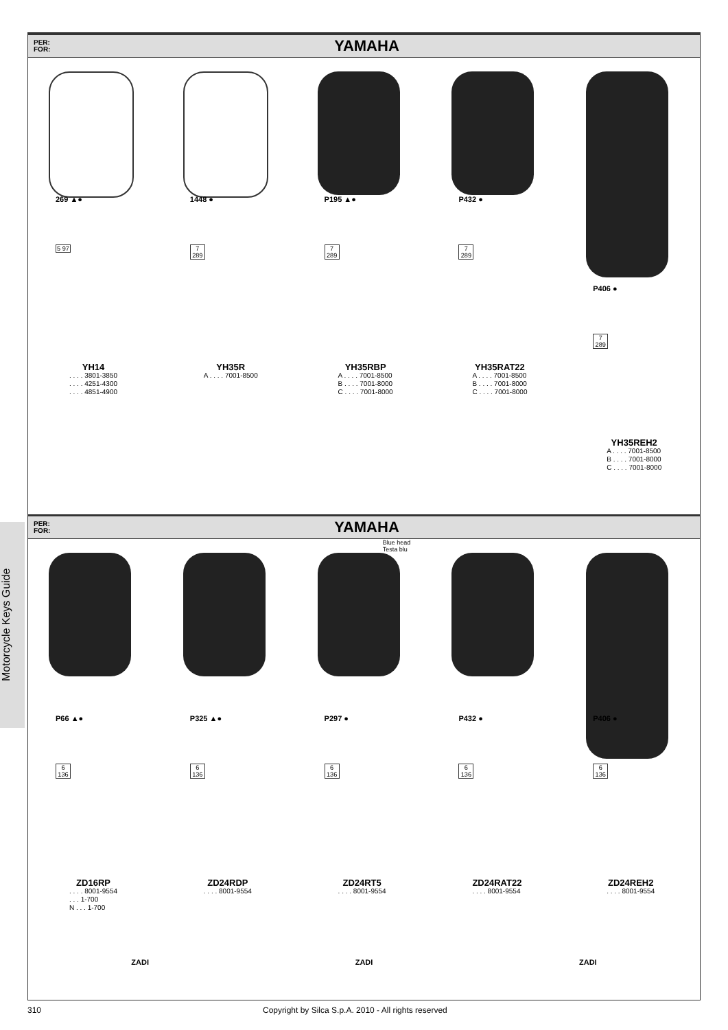Motorcycle Keys Guide
PER:
FOR:
YAMAHA
269 ▲●
5 97
YH14. . . . 3801-3850
. . . . 4251-4300
. . . . 4851-4900
1448 ●
7 289
YH35R
A . . . . 7001-8500
P195 ▲●
7 289
YH35RBP
A . . . . 7001-8500
B . . . . 7001-8000
C . . . . 7001-8000
P432 ●
7 289
YH35RAT22
A . . . . 7001-8500
B . . . . 7001-8000
C . . . . 7001-8000
P406 ●
7 289
YH35REH2
A . . . . 7001-8500
B . . . . 7001-8000
C . . . . 7001-8000
PER:
FOR:
YAMAHA
P66 ▲●
6 136
ZD16RP. . . . 8001-9554
. . . 1-700
N . . . 1-700
P325 ▲●
6 136
ZD24RDP. . . . 8001-9554
Blue head
Testa blu
P297 ●
6 136
ZD24RT5. . . . 8001-9554
P432 ●
6 136
ZD24RAT22. . . . 8001-9554
P406 ●
6 136
ZD24REH2. . . . 8001-9554
ZADI ZADI ZADI
310 Copyright by Silca S.p.A. 2010 - All rights reserved